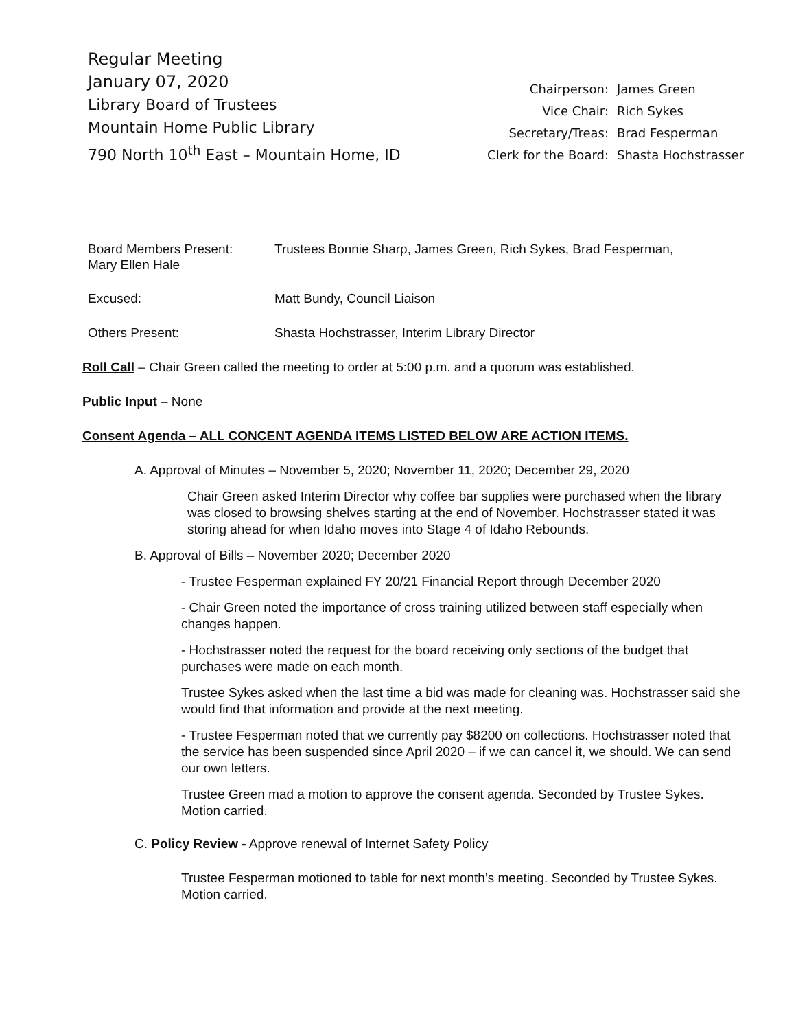Regular Meeting
January 07, 2020
Library Board of Trustees
Mountain Home Public Library
790 North 10<sup>th</sup> East – Mountain Home, ID
| Chairperson: | James Green |
| Vice Chair: | Rich Sykes |
| Secretary/Treas: | Brad Fesperman |
| Clerk for the Board: | Shasta Hochstrasser |
Board Members Present: Trustees Bonnie Sharp, James Green, Rich Sykes, Brad Fesperman,
Mary Ellen Hale
Excused: Matt Bundy, Council Liaison
Others Present: Shasta Hochstrasser, Interim Library Director
Roll Call – Chair Green called the meeting to order at 5:00 p.m. and a quorum was established.
Public Input – None
Consent Agenda – ALL CONCENT AGENDA ITEMS LISTED BELOW ARE ACTION ITEMS.
A. Approval of Minutes – November 5, 2020; November 11, 2020; December 29, 2020
Chair Green asked Interim Director why coffee bar supplies were purchased when the library was closed to browsing shelves starting at the end of November. Hochstrasser stated it was storing ahead for when Idaho moves into Stage 4 of Idaho Rebounds.
B. Approval of Bills – November 2020; December 2020
- Trustee Fesperman explained FY 20/21 Financial Report through December 2020
- Chair Green noted the importance of cross training utilized between staff especially when changes happen.
- Hochstrasser noted the request for the board receiving only sections of the budget that purchases were made on each month.
Trustee Sykes asked when the last time a bid was made for cleaning was. Hochstrasser said she would find that information and provide at the next meeting.
- Trustee Fesperman noted that we currently pay $8200 on collections. Hochstrasser noted that the service has been suspended since April 2020 – if we can cancel it, we should. We can send our own letters.
Trustee Green mad a motion to approve the consent agenda. Seconded by Trustee Sykes. Motion carried.
C. Policy Review - Approve renewal of Internet Safety Policy
Trustee Fesperman motioned to table for next month’s meeting. Seconded by Trustee Sykes. Motion carried.